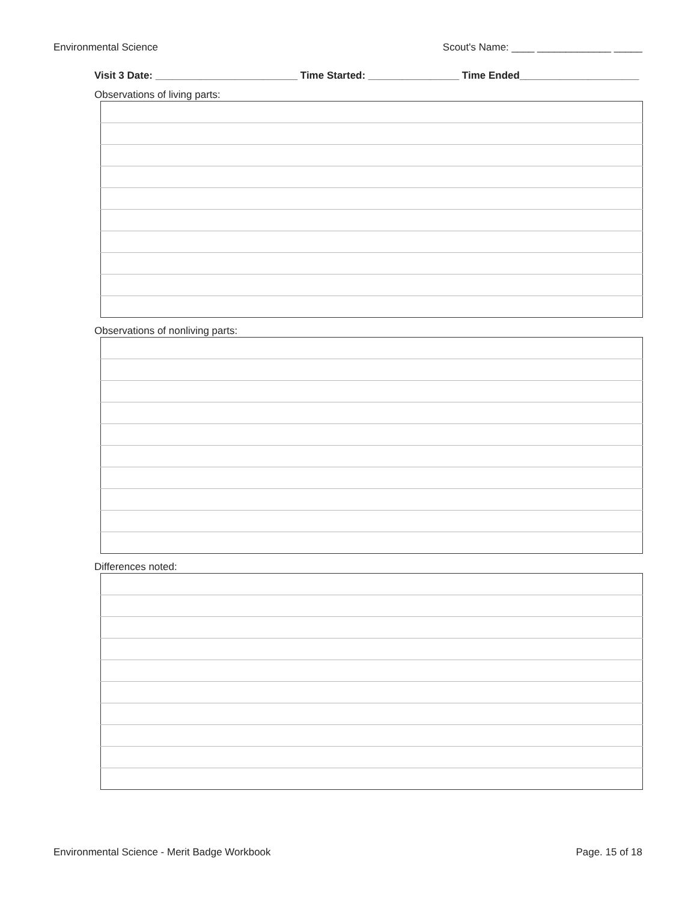Environmental Science Scout's Name: ____ _____________ _____
Visit 3 Date: _________________________ Time Started: ________________ Time Ended_____________________
Observations of living parts:
Observations of nonliving parts:
Differences noted:
Environmental Science - Merit Badge Workbook Page. 15 of 18